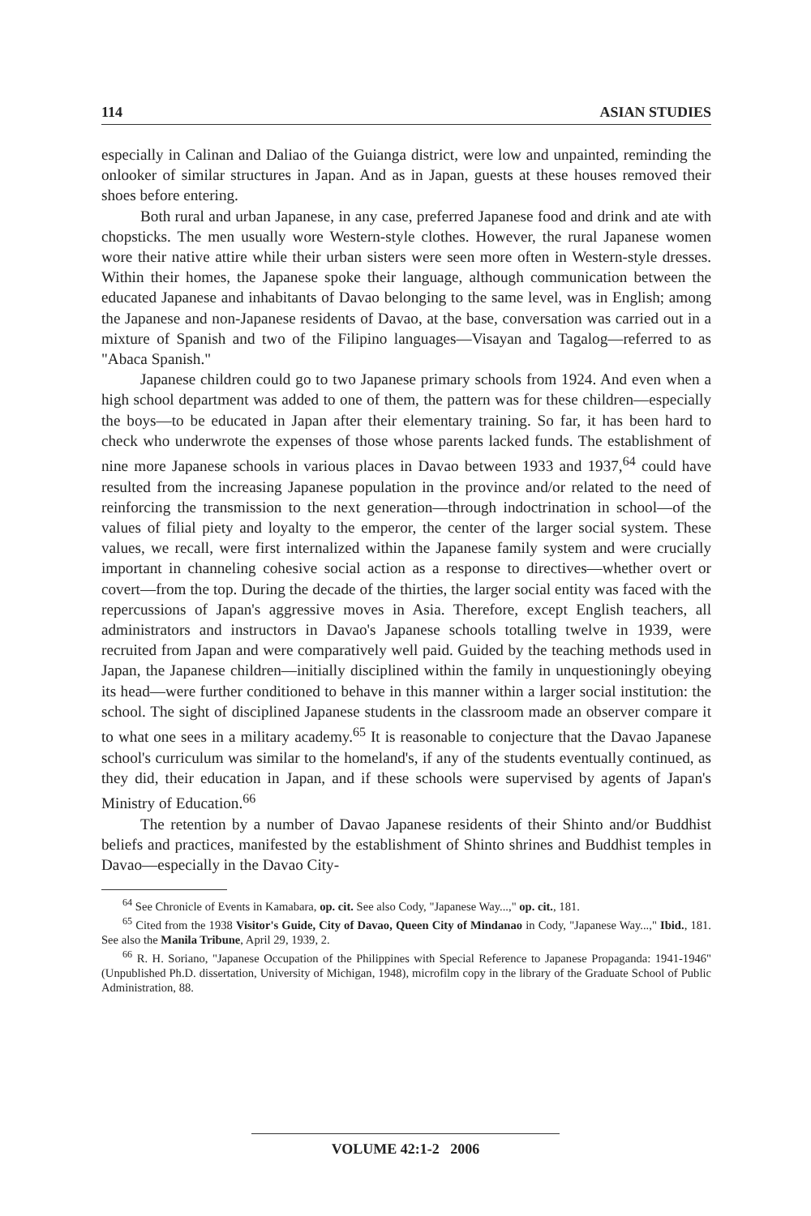114 ASIAN STUDIES
especially in Calinan and Daliao of the Guianga district, were low and unpainted, reminding the onlooker of similar structures in Japan. And as in Japan, guests at these houses removed their shoes before entering.
Both rural and urban Japanese, in any case, preferred Japanese food and drink and ate with chopsticks. The men usually wore Western-style clothes. However, the rural Japanese women wore their native attire while their urban sisters were seen more often in Western-style dresses. Within their homes, the Japanese spoke their language, although communication between the educated Japanese and inhabitants of Davao belonging to the same level, was in English; among the Japanese and non-Japanese residents of Davao, at the base, conversation was carried out in a mixture of Spanish and two of the Filipino languages—Visayan and Tagalog—referred to as "Abaca Spanish."
Japanese children could go to two Japanese primary schools from 1924. And even when a high school department was added to one of them, the pattern was for these children—especially the boys—to be educated in Japan after their elementary training. So far, it has been hard to check who underwrote the expenses of those whose parents lacked funds. The establishment of nine more Japanese schools in various places in Davao between 1933 and 1937,<sup>64</sup> could have resulted from the increasing Japanese population in the province and/or related to the need of reinforcing the transmission to the next generation—through indoctrination in school—of the values of filial piety and loyalty to the emperor, the center of the larger social system. These values, we recall, were first internalized within the Japanese family system and were crucially important in channeling cohesive social action as a response to directives—whether overt or covert—from the top. During the decade of the thirties, the larger social entity was faced with the repercussions of Japan's aggressive moves in Asia. Therefore, except English teachers, all administrators and instructors in Davao's Japanese schools totalling twelve in 1939, were recruited from Japan and were comparatively well paid. Guided by the teaching methods used in Japan, the Japanese children—initially disciplined within the family in unquestioningly obeying its head—were further conditioned to behave in this manner within a larger social institution: the school. The sight of disciplined Japanese students in the classroom made an observer compare it to what one sees in a military academy.<sup>65</sup> It is reasonable to conjecture that the Davao Japanese school's curriculum was similar to the homeland's, if any of the students eventually continued, as they did, their education in Japan, and if these schools were supervised by agents of Japan's Ministry of Education.<sup>66</sup>
The retention by a number of Davao Japanese residents of their Shinto and/or Buddhist beliefs and practices, manifested by the establishment of Shinto shrines and Buddhist temples in Davao—especially in the Davao City-
<sup>64</sup> See Chronicle of Events in Kamabara, op. cit. See also Cody, "Japanese Way...," op. cit., 181.
<sup>65</sup> Cited from the 1938 Visitor's Guide, City of Davao, Queen City of Mindanao in Cody, "Japanese Way...," Ibid., 181. See also the Manila Tribune, April 29, 1939, 2.
<sup>66</sup> R. H. Soriano, "Japanese Occupation of the Philippines with Special Reference to Japanese Propaganda: 1941-1946" (Unpublished Ph.D. dissertation, University of Michigan, 1948), microfilm copy in the library of the Graduate School of Public Administration, 88.
VOLUME 42:1-2 2006